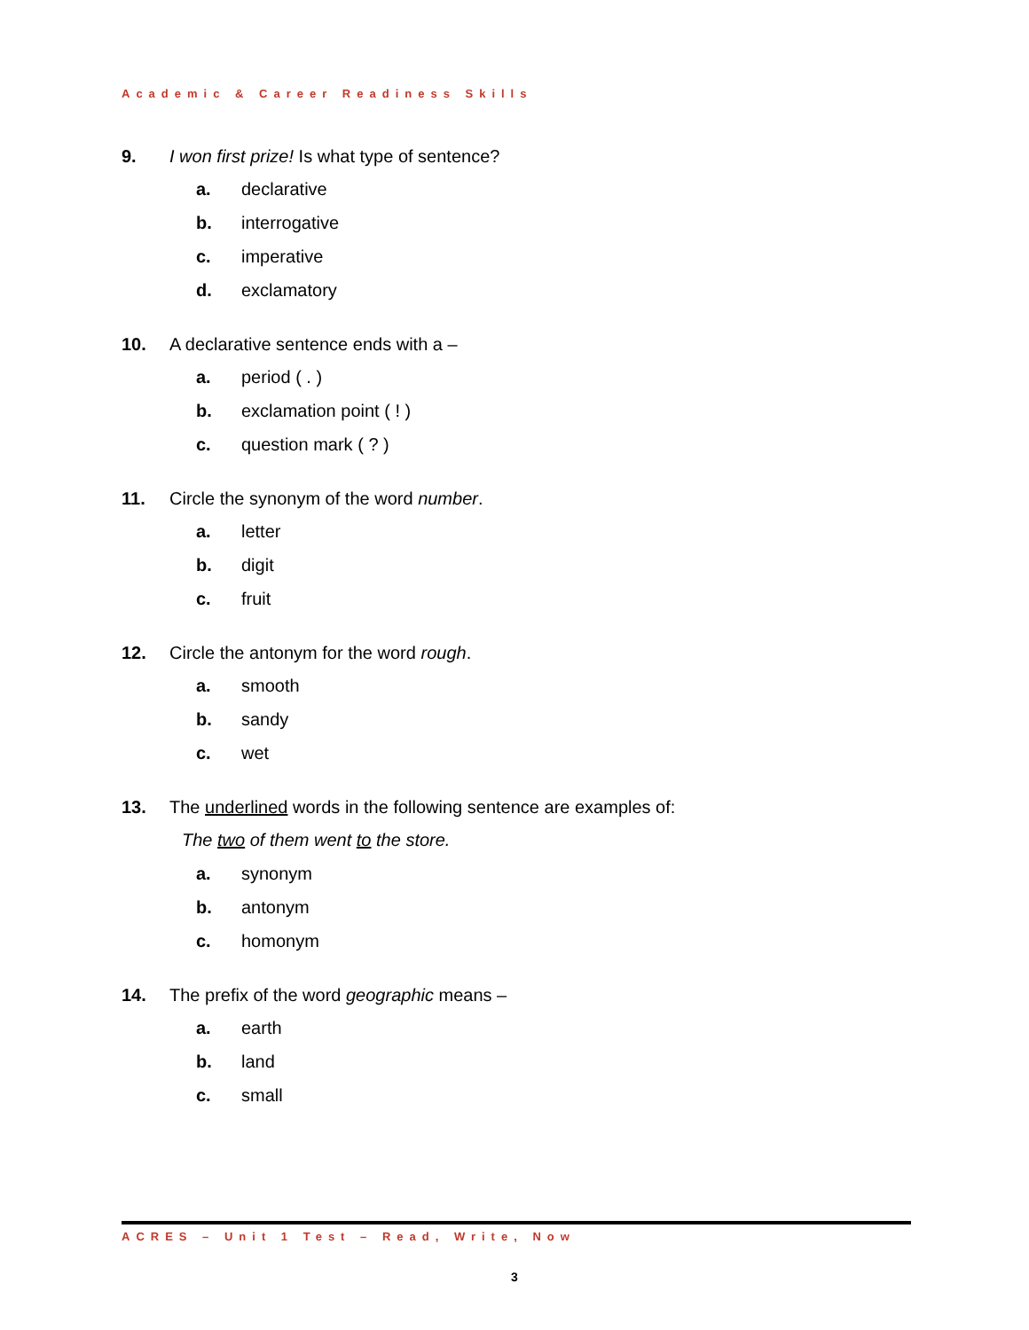Academic & Career Readiness Skills
9. I won first prize! Is what type of sentence?
a. declarative
b. interrogative
c. imperative
d. exclamatory
10. A declarative sentence ends with a –
a. period ( . )
b. exclamation point ( ! )
c. question mark ( ? )
11. Circle the synonym of the word number.
a. letter
b. digit
c. fruit
12. Circle the antonym for the word rough.
a. smooth
b. sandy
c. wet
13. The underlined words in the following sentence are examples of:
The two of them went to the store.
a. synonym
b. antonym
c. homonym
14. The prefix of the word geographic means –
a. earth
b. land
c. small
ACRES – Unit 1 Test – Read, Write, Now
3